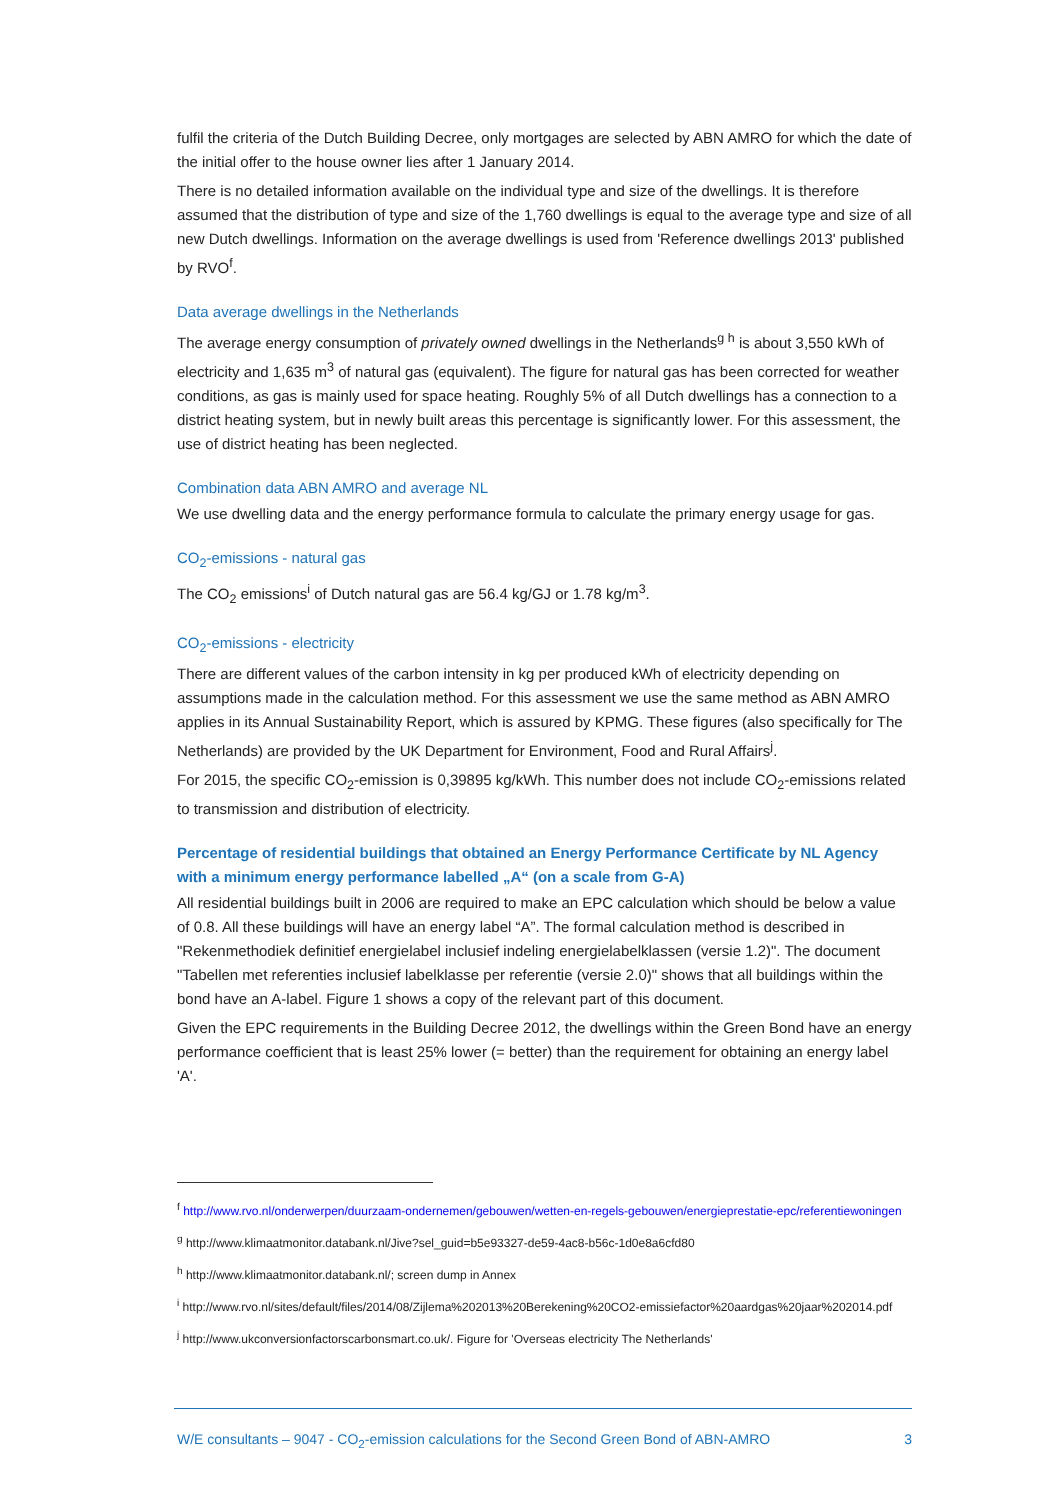fulfil the criteria of the Dutch Building Decree, only mortgages are selected by ABN AMRO for which the date of the initial offer to the house owner lies after 1 January 2014.
There is no detailed information available on the individual type and size of the dwellings. It is therefore assumed that the distribution of type and size of the 1,760 dwellings is equal to the average type and size of all new Dutch dwellings. Information on the average dwellings is used from 'Reference dwellings 2013' published by RVO<sup>f</sup>.
Data average dwellings in the Netherlands
The average energy consumption of privately owned dwellings in the Netherlands<sup>g h</sup> is about 3,550 kWh of electricity and 1,635 m<sup>3</sup> of natural gas (equivalent). The figure for natural gas has been corrected for weather conditions, as gas is mainly used for space heating. Roughly 5% of all Dutch dwellings has a connection to a district heating system, but in newly built areas this percentage is significantly lower. For this assessment, the use of district heating has been neglected.
Combination data ABN AMRO and average NL
We use dwelling data and the energy performance formula to calculate the primary energy usage for gas.
CO<sub>2</sub>-emissions - natural gas
The CO<sub>2</sub> emissions<sup>i</sup> of Dutch natural gas are 56.4 kg/GJ or 1.78 kg/m<sup>3</sup>.
CO<sub>2</sub>-emissions - electricity
There are different values of the carbon intensity in kg per produced kWh of electricity depending on assumptions made in the calculation method. For this assessment we use the same method as ABN AMRO applies in its Annual Sustainability Report, which is assured by KPMG. These figures (also specifically for The Netherlands) are provided by the UK Department for Environment, Food and Rural Affairs<sup>j</sup>.
For 2015, the specific CO<sub>2</sub>-emission is 0,39895 kg/kWh. This number does not include CO<sub>2</sub>-emissions related to transmission and distribution of electricity.
Percentage of residential buildings that obtained an Energy Performance Certificate by NL Agency with a minimum energy performance labelled „A“ (on a scale from G-A)
All residential buildings built in 2006 are required to make an EPC calculation which should be below a value of 0.8. All these buildings will have an energy label “A”. The formal calculation method is described in "Rekenmethodiek definitief energielabel inclusief indeling energielabelklassen (versie 1.2)". The document "Tabellen met referenties inclusief labelklasse per referentie (versie 2.0)" shows that all buildings within the bond have an A-label. Figure 1 shows a copy of the relevant part of this document.
Given the EPC requirements in the Building Decree 2012, the dwellings within the Green Bond have an energy performance coefficient that is least 25% lower (= better) than the requirement for obtaining an energy label 'A'.
<sup>f</sup> http://www.rvo.nl/onderwerpen/duurzaam-ondernemen/gebouwen/wetten-en-regels-gebouwen/energieprestatie-epc/referentiewoningen
<sup>g</sup> http://www.klimaatmonitor.databank.nl/Jive?sel_guid=b5e93327-de59-4ac8-b56c-1d0e8a6cfd80
<sup>h</sup> http://www.klimaatmonitor.databank.nl/; screen dump in Annex
<sup>i</sup> http://www.rvo.nl/sites/default/files/2014/08/Zijlema%202013%20Berekening%20CO2-emissiefactor%20aardgas%20jaar%202014.pdf
<sup>j</sup> http://www.ukconversionfactorscarbonsmart.co.uk/. Figure for 'Overseas electricity The Netherlands'
W/E consultants – 9047 - CO<sub>2</sub>-emission calculations for the Second Green Bond of ABN-AMRO 3